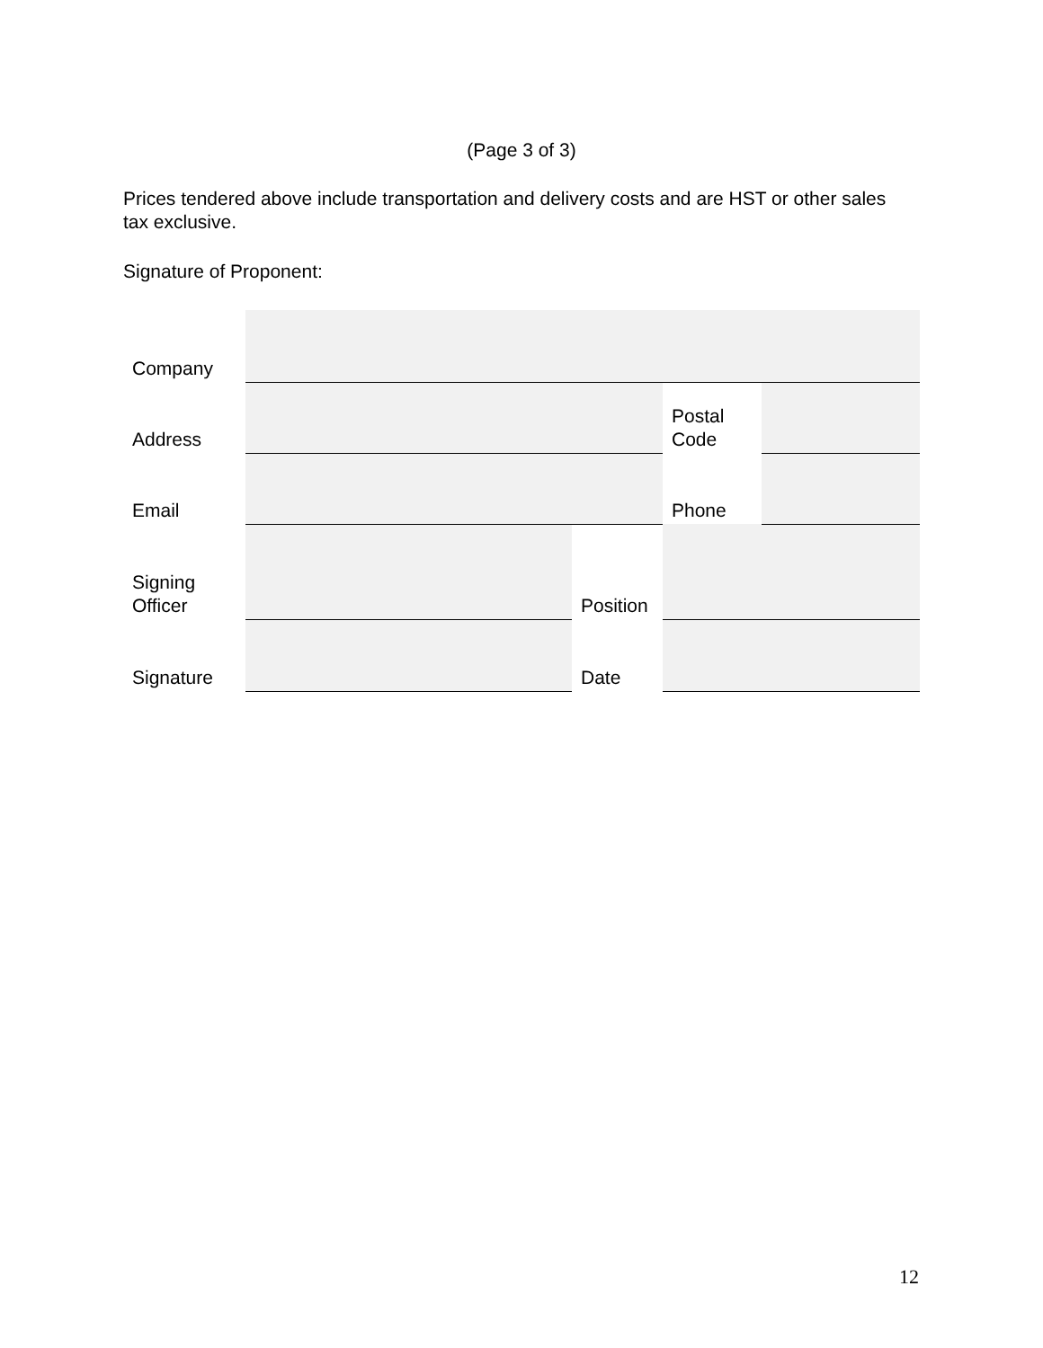(Page 3 of 3)
Prices tendered above include transportation and delivery costs and are HST or other sales tax exclusive.
Signature of Proponent:
| Company | | | | |
| Address | | | Postal Code | |
| Email | | | Phone | |
| Signing Officer | | Position | | |
| Signature | | Date | | |
12